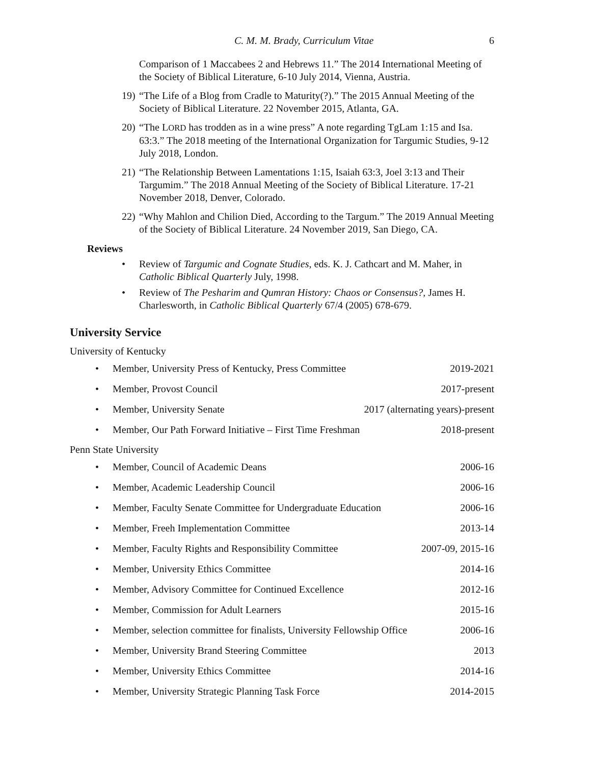C. M. M. Brady, Curriculum Vitae 6
Comparison of 1 Maccabees 2 and Hebrews 11.” The 2014 International Meeting of the Society of Biblical Literature, 6-10 July 2014, Vienna, Austria.
19) “The Life of a Blog from Cradle to Maturity(?).” The 2015 Annual Meeting of the Society of Biblical Literature. 22 November 2015, Atlanta, GA.
20) “The LORD has trodden as in a wine press” A note regarding TgLam 1:15 and Isa. 63:3.” The 2018 meeting of the International Organization for Targumic Studies, 9-12 July 2018, London.
21) “The Relationship Between Lamentations 1:15, Isaiah 63:3, Joel 3:13 and Their Targumim.” The 2018 Annual Meeting of the Society of Biblical Literature. 17-21 November 2018, Denver, Colorado.
22) “Why Mahlon and Chilion Died, According to the Targum.” The 2019 Annual Meeting of the Society of Biblical Literature. 24 November 2019, San Diego, CA.
Reviews
• Review of Targumic and Cognate Studies, eds. K. J. Cathcart and M. Maher, in Catholic Biblical Quarterly July, 1998.
• Review of The Pesharim and Qumran History: Chaos or Consensus?, James H. Charlesworth, in Catholic Biblical Quarterly 67/4 (2005) 678-679.
University Service
University of Kentucky
• Member, University Press of Kentucky, Press Committee 2019-2021
• Member, Provost Council 2017-present
• Member, University Senate 2017 (alternating years)-present
• Member, Our Path Forward Initiative – First Time Freshman 2018-present
Penn State University
• Member, Council of Academic Deans 2006-16
• Member, Academic Leadership Council 2006-16
• Member, Faculty Senate Committee for Undergraduate Education 2006-16
• Member, Freeh Implementation Committee 2013-14
• Member, Faculty Rights and Responsibility Committee 2007-09, 2015-16
• Member, University Ethics Committee 2014-16
• Member, Advisory Committee for Continued Excellence 2012-16
• Member, Commission for Adult Learners 2015-16
• Member, selection committee for finalists, University Fellowship Office 2006-16
• Member, University Brand Steering Committee 2013
• Member, University Ethics Committee 2014-16
• Member, University Strategic Planning Task Force 2014-2015